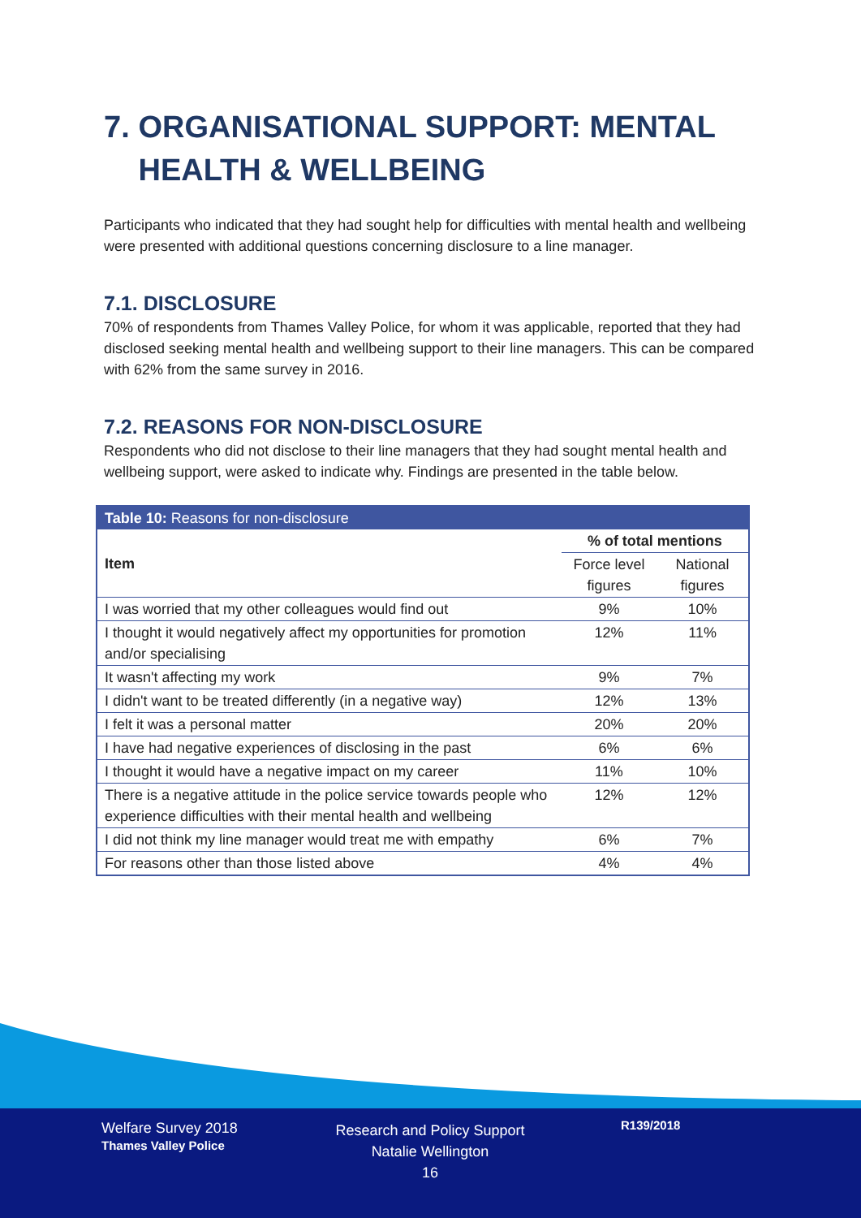7. ORGANISATIONAL SUPPORT: MENTAL HEALTH & WELLBEING
Participants who indicated that they had sought help for difficulties with mental health and wellbeing were presented with additional questions concerning disclosure to a line manager.
7.1. DISCLOSURE
70% of respondents from Thames Valley Police, for whom it was applicable, reported that they had disclosed seeking mental health and wellbeing support to their line managers. This can be compared with 62% from the same survey in 2016.
7.2. REASONS FOR NON-DISCLOSURE
Respondents who did not disclose to their line managers that they had sought mental health and wellbeing support, were asked to indicate why. Findings are presented in the table below.
| Table 10: Reasons for non-disclosure | | |
| --- | --- | --- |
| Item | % of total mentions | |
| | Force level figures | National figures |
| I was worried that my other colleagues would find out | 9% | 10% |
| I thought it would negatively affect my opportunities for promotion and/or specialising | 12% | 11% |
| It wasn't affecting my work | 9% | 7% |
| I didn't want to be treated differently (in a negative way) | 12% | 13% |
| I felt it was a personal matter | 20% | 20% |
| I have had negative experiences of disclosing in the past | 6% | 6% |
| I thought it would have a negative impact on my career | 11% | 10% |
| There is a negative attitude in the police service towards people who experience difficulties with their mental health and wellbeing | 12% | 12% |
| I did not think my line manager would treat me with empathy | 6% | 7% |
| For reasons other than those listed above | 4% | 4% |
Welfare Survey 2018
Thames Valley Police
Research and Policy Support
Natalie Wellington
16
R139/2018